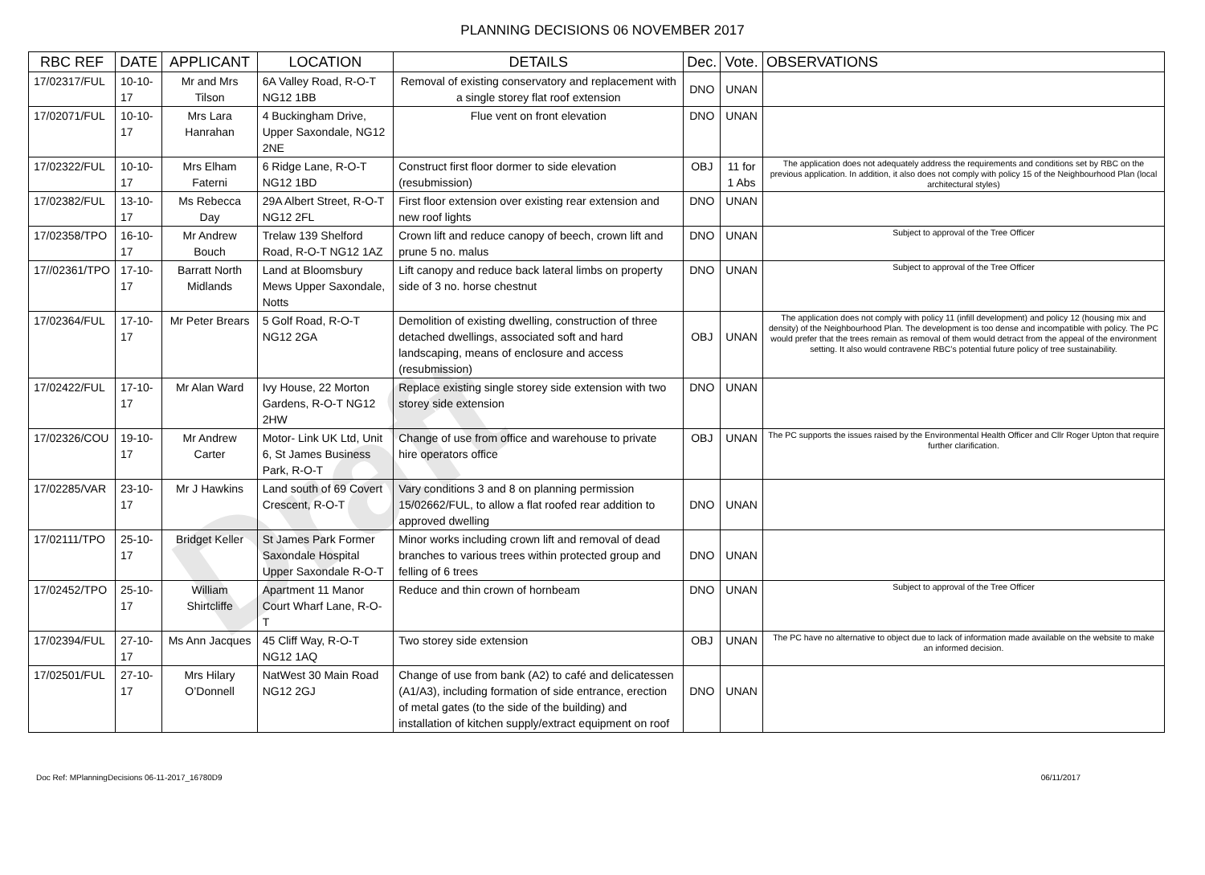Draft
PLANNING DECISIONS 06 NOVEMBER 2017
| RBC REF | DATE | APPLICANT | LOCATION | DETAILS | Dec. | Vote. | OBSERVATIONS |
| --- | --- | --- | --- | --- | --- | --- | --- |
| 17/02317/FUL | 10-10-17 | Mr and Mrs Tilson | 6A Valley Road, R-O-T NG12 1BB | Removal of existing conservatory and replacement with a single storey flat roof extension | DNO | UNAN | |
| 17/02071/FUL | 10-10-17 | Mrs Lara Hanrahan | 4 Buckingham Drive, Upper Saxondale, NG12 2NE | Flue vent on front elevation | DNO | UNAN | |
| 17/02322/FUL | 10-10-17 | Mrs Elham Faterni | 6 Ridge Lane, R-O-T NG12 1BD | Construct first floor dormer to side elevation (resubmission) | OBJ | 11 for 1 Abs | The application does not adequately address the requirements and conditions set by RBC on the previous application. In addition, it also does not comply with policy 15 of the Neighbourhood Plan (local architectural styles) |
| 17/02382/FUL | 13-10-17 | Ms Rebecca Day | 29A Albert Street, R-O-T NG12 2FL | First floor extension over existing rear extension and new roof lights | DNO | UNAN | |
| 17/02358/TPO | 16-10-17 | Mr Andrew Bouch | Trelaw 139 Shelford Road, R-O-T NG12 1AZ | Crown lift and reduce canopy of beech, crown lift and prune 5 no. malus | DNO | UNAN | Subject to approval of the Tree Officer |
| 17//02361/TPO | 17-10-17 | Barratt North Midlands | Land at Bloomsbury Mews Upper Saxondale, Notts | Lift canopy and reduce back lateral limbs on property side of 3 no. horse chestnut | DNO | UNAN | Subject to approval of the Tree Officer |
| 17/02364/FUL | 17-10-17 | Mr Peter Brears | 5 Golf Road, R-O-T NG12 2GA | Demolition of existing dwelling, construction of three detached dwellings, associated soft and hard landscaping, means of enclosure and access (resubmission) | OBJ | UNAN | The application does not comply with policy 11 (infill development) and policy 12 (housing mix and density) of the Neighbourhood Plan. The development is too dense and incompatible with policy. The PC would prefer that the trees remain as removal of them would detract from the appeal of the environment setting. It also would contravene RBC’s potential future policy of tree sustainability. |
| 17/02422/FUL | 17-10-17 | Mr Alan Ward | Ivy House, 22 Morton Gardens, R-O-T NG12 2HW | Replace existing single storey side extension with two storey side extension | DNO | UNAN | |
| 17/02326/COU | 19-10-17 | Mr Andrew Carter | Motor- Link UK Ltd, Unit 6, St James Business Park, R-O-T | Change of use from office and warehouse to private hire operators office | OBJ | UNAN | The PC supports the issues raised by the Environmental Health Officer and Cllr Roger Upton that require further clarification. |
| 17/02285/VAR | 23-10-17 | Mr J Hawkins | Land south of 69 Covert Crescent, R-O-T | Vary conditions 3 and 8 on planning permission 15/02662/FUL, to allow a flat roofed rear addition to approved dwelling | DNO | UNAN | |
| 17/02111/TPO | 25-10-17 | Bridget Keller | St James Park Former Saxondale Hospital Upper Saxondale R-O-T | Minor works including crown lift and removal of dead branches to various trees within protected group and felling of 6 trees | DNO | UNAN | |
| 17/02452/TPO | 25-10-17 | William Shirtcliffe | Apartment 11 Manor Court Wharf Lane, R-O-T | Reduce and thin crown of hornbeam | DNO | UNAN | Subject to approval of the Tree Officer |
| 17/02394/FUL | 27-10-17 | Ms Ann Jacques | 45 Cliff Way, R-O-T NG12 1AQ | Two storey side extension | OBJ | UNAN | The PC have no alternative to object due to lack of information made available on the website to make an informed decision. |
| 17/02501/FUL | 27-10-17 | Mrs Hilary O’Donnell | NatWest 30 Main Road NG12 2GJ | Change of use from bank (A2) to café and delicatessen (A1/A3), including formation of side entrance, erection of metal gates (to the side of the building) and installation of kitchen supply/extract equipment on roof | DNO | UNAN | |
Doc Ref: MPlanningDecisions 06-11-2017_16780D9 06/11/2017